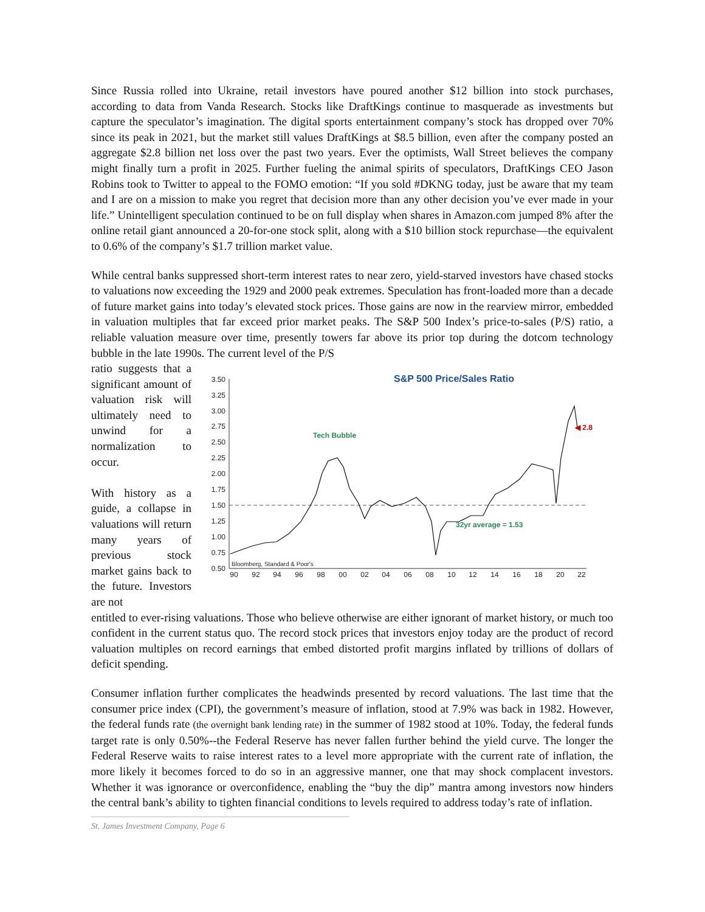Since Russia rolled into Ukraine, retail investors have poured another $12 billion into stock purchases, according to data from Vanda Research. Stocks like DraftKings continue to masquerade as investments but capture the speculator’s imagination. The digital sports entertainment company’s stock has dropped over 70% since its peak in 2021, but the market still values DraftKings at $8.5 billion, even after the company posted an aggregate $2.8 billion net loss over the past two years. Ever the optimists, Wall Street believes the company might finally turn a profit in 2025. Further fueling the animal spirits of speculators, DraftKings CEO Jason Robins took to Twitter to appeal to the FOMO emotion: “If you sold #DKNG today, just be aware that my team and I are on a mission to make you regret that decision more than any other decision you’ve ever made in your life.” Unintelligent speculation continued to be on full display when shares in Amazon.com jumped 8% after the online retail giant announced a 20-for-one stock split, along with a $10 billion stock repurchase—the equivalent to 0.6% of the company’s $1.7 trillion market value.
While central banks suppressed short-term interest rates to near zero, yield-starved investors have chased stocks to valuations now exceeding the 1929 and 2000 peak extremes. Speculation has front-loaded more than a decade of future market gains into today’s elevated stock prices. Those gains are now in the rearview mirror, embedded in valuation multiples that far exceed prior market peaks. The S&P 500 Index’s price-to-sales (P/S) ratio, a reliable valuation measure over time, presently towers far above its prior top during the dotcom technology bubble in the late 1990s. The current level of the P/S
ratio suggests that a significant amount of valuation risk will ultimately need to unwind for a normalization to occur.
With history as a guide, a collapse in valuations will return many years of previous stock market gains back to the future. Investors are not
S&P 500 Price/Sales Ratio
3.50
3.25
3.00
2.75
2.50
2.25
2.00
1.75
1.50
1.25
1.00
0.75
0.50
90
92
94
96
98
00
02
04
06
08
10
12
14
16
18
20
22
32yr average = 1.53
Tech Bubble
◀ 2.8
Bloomberg, Standard & Poor's
entitled to ever-rising valuations. Those who believe otherwise are either ignorant of market history, or much too confident in the current status quo. The record stock prices that investors enjoy today are the product of record valuation multiples on record earnings that embed distorted profit margins inflated by trillions of dollars of deficit spending.
Consumer inflation further complicates the headwinds presented by record valuations. The last time that the consumer price index (CPI), the government’s measure of inflation, stood at 7.9% was back in 1982. However, the federal funds rate (the overnight bank lending rate) in the summer of 1982 stood at 10%. Today, the federal funds target rate is only 0.50%--the Federal Reserve has never fallen further behind the yield curve. The longer the Federal Reserve waits to raise interest rates to a level more appropriate with the current rate of inflation, the more likely it becomes forced to do so in an aggressive manner, one that may shock complacent investors. Whether it was ignorance or overconfidence, enabling the “buy the dip” mantra among investors now hinders the central bank’s ability to tighten financial conditions to levels required to address today’s rate of inflation.
St. James Investment Company, Page 6